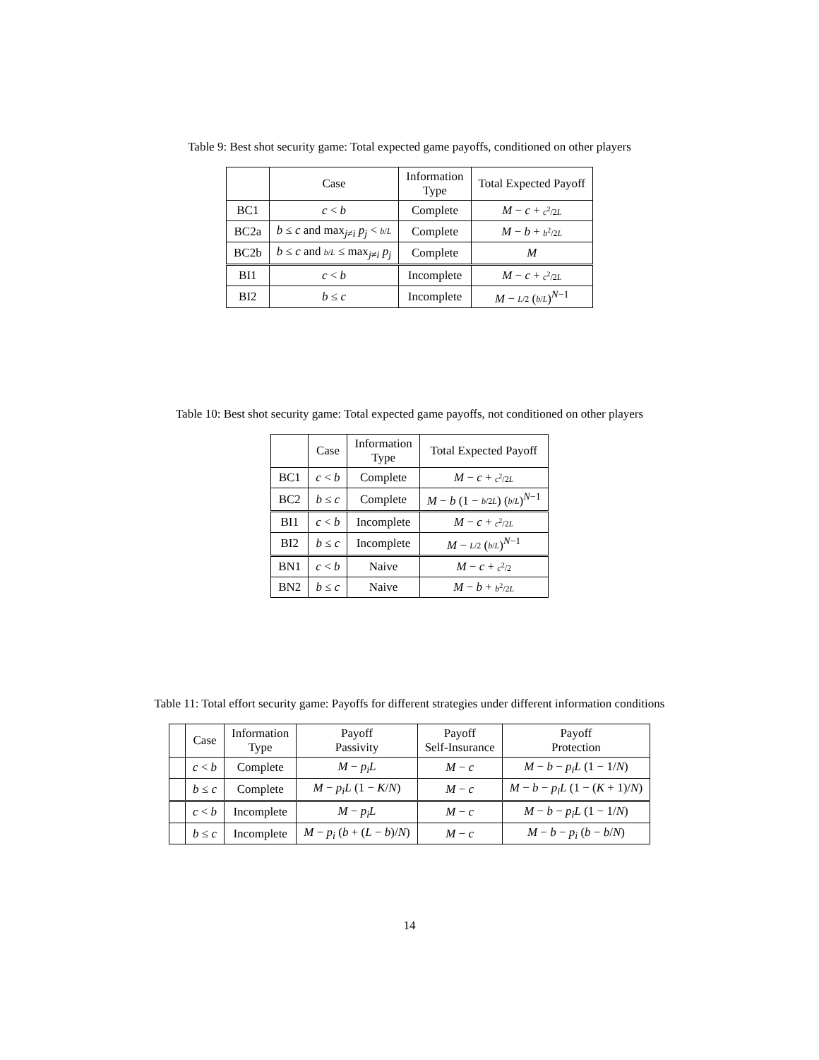Table 9: Best shot security game: Total expected game payoffs, conditioned on other players
| | Case | Information Type | Total Expected Payoff |
| --- | --- | --- | --- |
| BC1 | c < b | Complete | M − c + c<sup>2</sup>/2 L |
| BC2a | b ≤ c and max<sub>j≠i</sub> p<sub>j</sub> < b / L | Complete | M − b + b<sup>2</sup>/2 L |
| BC2b | b ≤ c and b / L ≤ max<sub>j≠i</sub> p<sub>j</sub> | Complete | M |
| BI1 | c < b | Incomplete | M − c + c<sup>2</sup>/2 L |
| BI2 | b ≤ c | Incomplete | M − L /2 ( b / L )<sup>N−1</sup> |
Table 10: Best shot security game: Total expected game payoffs, not conditioned on other players
| | Case | Information Type | Total Expected Payoff |
| --- | --- | --- | --- |
| BC1 | c < b | Complete | M − c + c<sup>2</sup>/2 L |
| BC2 | b ≤ c | Complete | M − b (1 − b /2 L ) ( b / L )<sup>N−1</sup> |
| BI1 | c < b | Incomplete | M − c + c<sup>2</sup>/2 L |
| BI2 | b ≤ c | Incomplete | M − L /2 ( b / L )<sup>N−1</sup> |
| BN1 | c < b | Naive | M − c + c<sup>2</sup>/2 |
| BN2 | b ≤ c | Naive | M − b + b<sup>2</sup>/2 L |
Table 11: Total effort security game: Payoffs for different strategies under different information conditions
| | Case | Information Type | Payoff Passivity | Payoff Self-Insurance | Payoff Protection |
| --- | --- | --- | --- | --- | --- |
| | c < b | Complete | M − p<sub>i</sub>L | M − c | M − b − p<sub>i</sub>L (1 − 1/ N ) |
| | b ≤ c | Complete | M − p<sub>i</sub>L (1 − K / N ) | M − c | M − b − p<sub>i</sub>L (1 − ( K + 1)/ N ) |
| | c < b | Incomplete | M − p<sub>i</sub>L | M − c | M − b − p<sub>i</sub>L (1 − 1/ N ) |
| | b ≤ c | Incomplete | M − p<sub>i</sub> ( b + ( L − b )/ N ) | M − c | M − b − p<sub>i</sub> ( b − b / N ) |
14